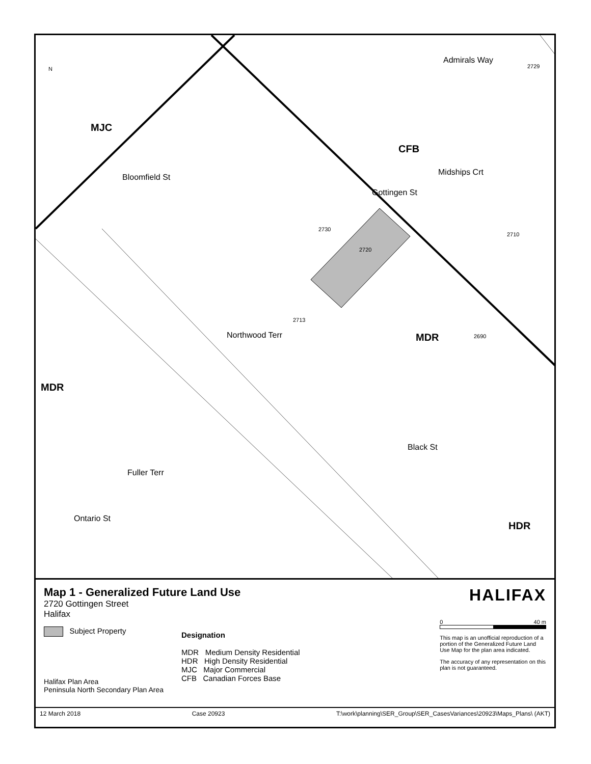N
MJC
CFB
MDR
MDR
HDR
Bloomfield St
Admirals Way
Midships Crt
Gottingen St
Northwood Terr
Black St
Fuller Terr
Ontario St
2720
2730
2713
2729
2710
2690
Map 1 - Generalized Future Land Use
2720 Gottingen Street
Halifax
Subject Property
Halifax Plan Area
Peninsula North Secondary Plan Area
Designation
MDR Medium Density Residential
HDR High Density Residential
MJC Major Commercial
CFB Canadian Forces Base
HALIFAX
0 40 m
This map is an unofficial reproduction of a portion of the Generalized Future Land Use Map for the plan area indicated.
The accuracy of any representation on this plan is not guaranteed.
12 March 2018 Case 20923 T:\work\planning\SER_Group\SER_CasesVariances\20923\Maps_Plans\ (AKT)